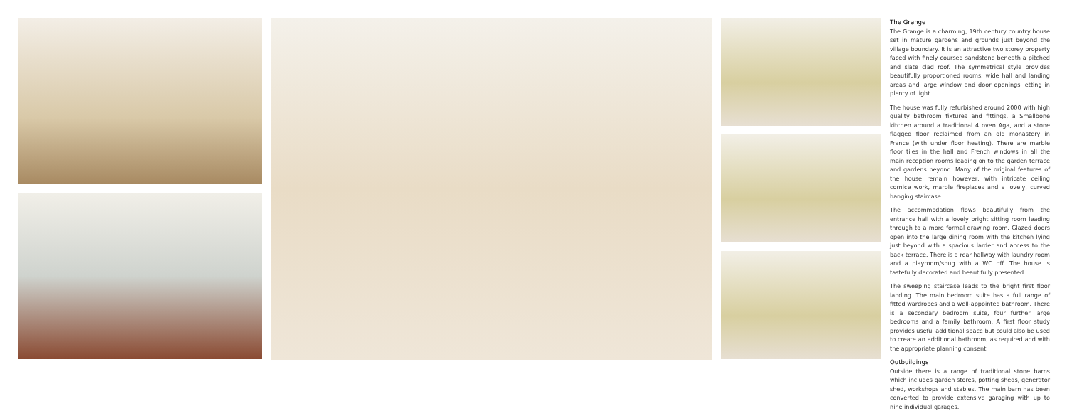The Grange
The Grange is a charming, 19th century country house set in mature gardens and grounds just beyond the village boundary. It is an attractive two storey property faced with finely coursed sandstone beneath a pitched and slate clad roof. The symmetrical style provides beautifully proportioned rooms, wide hall and landing areas and large window and door openings letting in plenty of light.
The house was fully refurbished around 2000 with high quality bathroom fixtures and fittings, a Smallbone kitchen around a traditional 4 oven Aga, and a stone flagged floor reclaimed from an old monastery in France (with under floor heating). There are marble floor tiles in the hall and French windows in all the main reception rooms leading on to the garden terrace and gardens beyond. Many of the original features of the house remain however, with intricate ceiling cornice work, marble fireplaces and a lovely, curved hanging staircase.
The accommodation flows beautifully from the entrance hall with a lovely bright sitting room leading through to a more formal drawing room. Glazed doors open into the large dining room with the kitchen lying just beyond with a spacious larder and access to the back terrace. There is a rear hallway with laundry room and a playroom/snug with a WC off. The house is tastefully decorated and beautifully presented.
The sweeping staircase leads to the bright first floor landing. The main bedroom suite has a full range of fitted wardrobes and a well-appointed bathroom. There is a secondary bedroom suite, four further large bedrooms and a family bathroom. A first floor study provides useful additional space but could also be used to create an additional bathroom, as required and with the appropriate planning consent.
Outbuildings
Outside there is a range of traditional stone barns which includes garden stores, potting sheds, generator shed, workshops and stables. The main barn has been converted to provide extensive garaging with up to nine individual garages.